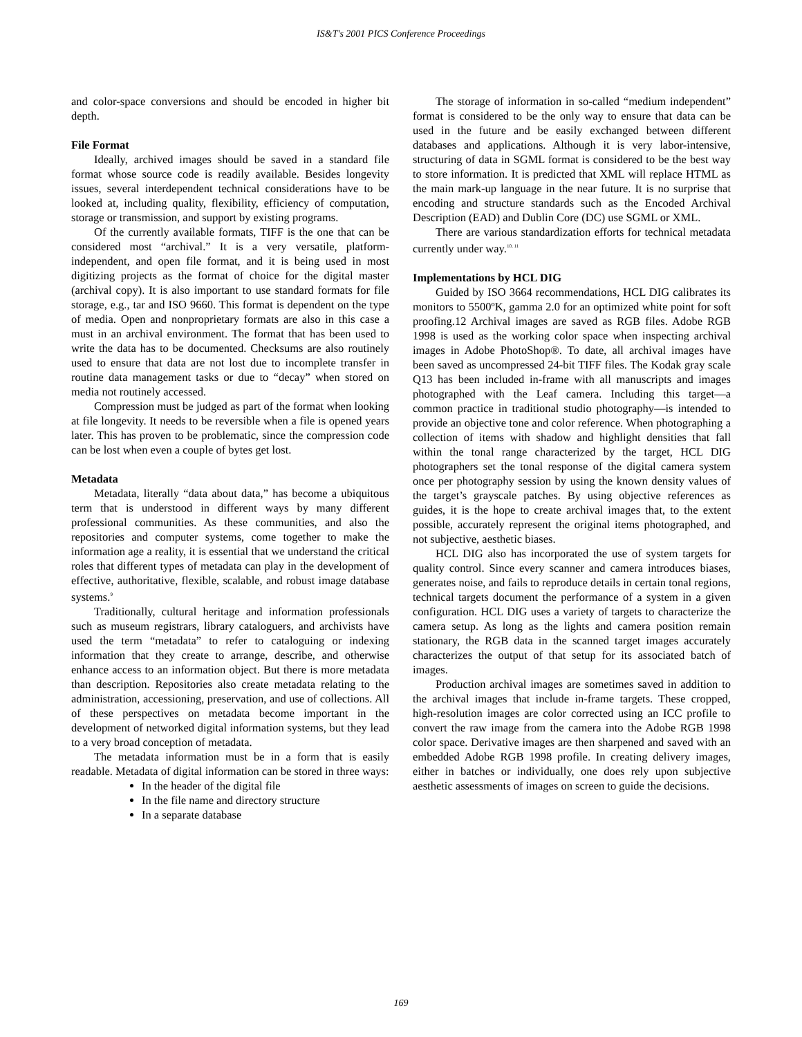IS&T's 2001 PICS Conference Proceedings
and color-space conversions and should be encoded in higher bit depth.
File Format
Ideally, archived images should be saved in a standard file format whose source code is readily available. Besides longevity issues, several interdependent technical considerations have to be looked at, including quality, flexibility, efficiency of computation, storage or transmission, and support by existing programs.
Of the currently available formats, TIFF is the one that can be considered most “archival.” It is a very versatile, platform-independent, and open file format, and it is being used in most digitizing projects as the format of choice for the digital master (archival copy). It is also important to use standard formats for file storage, e.g., tar and ISO 9660. This format is dependent on the type of media. Open and nonproprietary formats are also in this case a must in an archival environment. The format that has been used to write the data has to be documented. Checksums are also routinely used to ensure that data are not lost due to incomplete transfer in routine data management tasks or due to “decay” when stored on media not routinely accessed.
Compression must be judged as part of the format when looking at file longevity. It needs to be reversible when a file is opened years later. This has proven to be problematic, since the compression code can be lost when even a couple of bytes get lost.
Metadata
Metadata, literally “data about data,” has become a ubiquitous term that is understood in different ways by many different professional communities. As these communities, and also the repositories and computer systems, come together to make the information age a reality, it is essential that we understand the critical roles that different types of metadata can play in the development of effective, authoritative, flexible, scalable, and robust image database systems.<sup>9</sup>
Traditionally, cultural heritage and information professionals such as museum registrars, library cataloguers, and archivists have used the term “metadata” to refer to cataloguing or indexing information that they create to arrange, describe, and otherwise enhance access to an information object. But there is more metadata than description. Repositories also create metadata relating to the administration, accessioning, preservation, and use of collections. All of these perspectives on metadata become important in the development of networked digital information systems, but they lead to a very broad conception of metadata.
The metadata information must be in a form that is easily readable. Metadata of digital information can be stored in three ways:
In the header of the digital file
In the file name and directory structure
In a separate database
The storage of information in so-called “medium independent” format is considered to be the only way to ensure that data can be used in the future and be easily exchanged between different databases and applications. Although it is very labor-intensive, structuring of data in SGML format is considered to be the best way to store information. It is predicted that XML will replace HTML as the main mark-up language in the near future. It is no surprise that encoding and structure standards such as the Encoded Archival Description (EAD) and Dublin Core (DC) use SGML or XML.
There are various standardization efforts for technical metadata currently under way.<sup>10, 11</sup>
Implementations by HCL DIG
Guided by ISO 3664 recommendations, HCL DIG calibrates its monitors to 5500ºK, gamma 2.0 for an optimized white point for soft proofing.12 Archival images are saved as RGB files. Adobe RGB 1998 is used as the working color space when inspecting archival images in Adobe PhotoShop®. To date, all archival images have been saved as uncompressed 24-bit TIFF files. The Kodak gray scale Q13 has been included in-frame with all manuscripts and images photographed with the Leaf camera. Including this target—a common practice in traditional studio photography—is intended to provide an objective tone and color reference. When photographing a collection of items with shadow and highlight densities that fall within the tonal range characterized by the target, HCL DIG photographers set the tonal response of the digital camera system once per photography session by using the known density values of the target’s grayscale patches. By using objective references as guides, it is the hope to create archival images that, to the extent possible, accurately represent the original items photographed, and not subjective, aesthetic biases.
HCL DIG also has incorporated the use of system targets for quality control. Since every scanner and camera introduces biases, generates noise, and fails to reproduce details in certain tonal regions, technical targets document the performance of a system in a given configuration. HCL DIG uses a variety of targets to characterize the camera setup. As long as the lights and camera position remain stationary, the RGB data in the scanned target images accurately characterizes the output of that setup for its associated batch of images.
Production archival images are sometimes saved in addition to the archival images that include in-frame targets. These cropped, high-resolution images are color corrected using an ICC profile to convert the raw image from the camera into the Adobe RGB 1998 color space. Derivative images are then sharpened and saved with an embedded Adobe RGB 1998 profile. In creating delivery images, either in batches or individually, one does rely upon subjective aesthetic assessments of images on screen to guide the decisions.
169